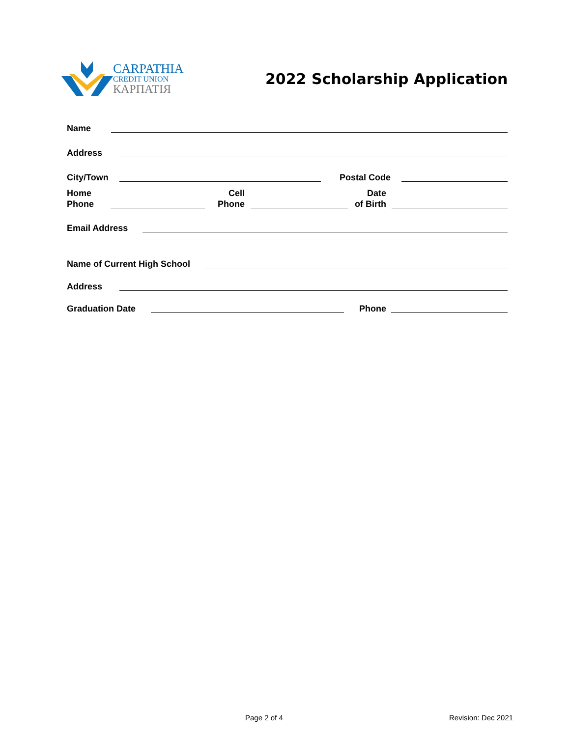CARPATHIA
CREDIT UNION
КАРПАТІЯ
2022 Scholarship Application
Name
Address
City/Town Postal Code
Home
Phone Cell
Phone Date
of Birth
Email Address
Name of Current High School
Address
Graduation Date Phone
Page 2 of 4 Revision: Dec 2021